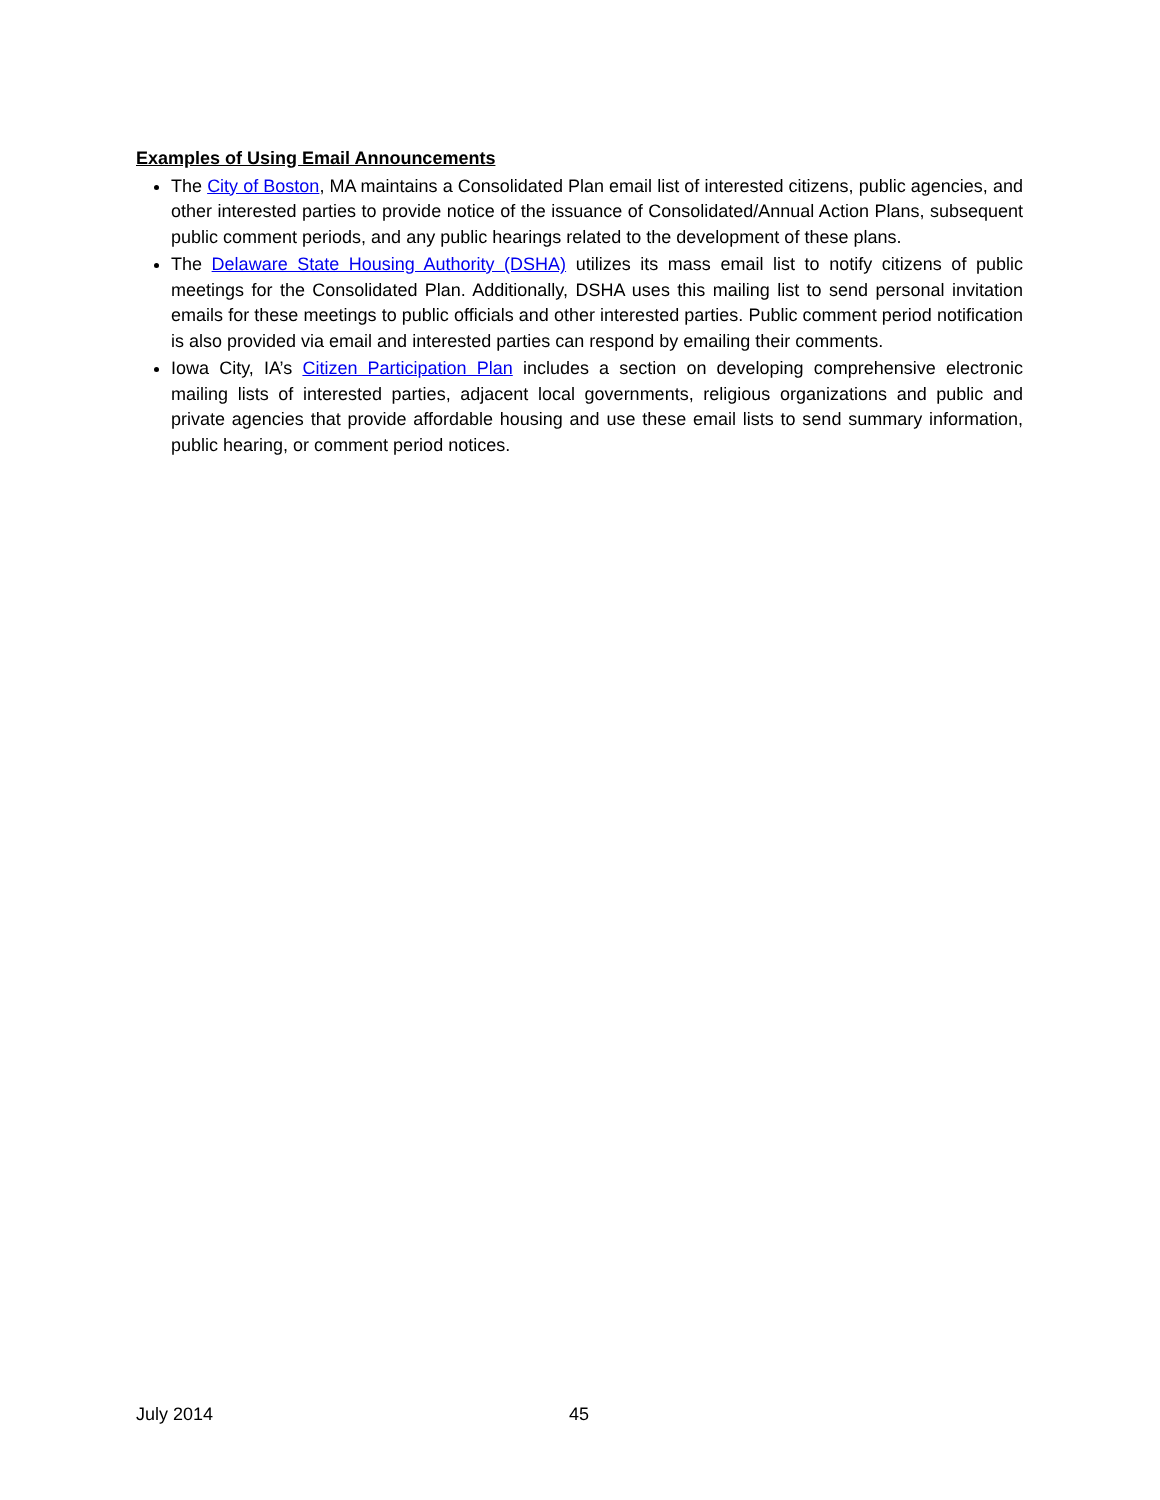Examples of Using Email Announcements
The City of Boston, MA maintains a Consolidated Plan email list of interested citizens, public agencies, and other interested parties to provide notice of the issuance of Consolidated/Annual Action Plans, subsequent public comment periods, and any public hearings related to the development of these plans.
The Delaware State Housing Authority (DSHA) utilizes its mass email list to notify citizens of public meetings for the Consolidated Plan. Additionally, DSHA uses this mailing list to send personal invitation emails for these meetings to public officials and other interested parties. Public comment period notification is also provided via email and interested parties can respond by emailing their comments.
Iowa City, IA’s Citizen Participation Plan includes a section on developing comprehensive electronic mailing lists of interested parties, adjacent local governments, religious organizations and public and private agencies that provide affordable housing and use these email lists to send summary information, public hearing, or comment period notices.
July 2014 45